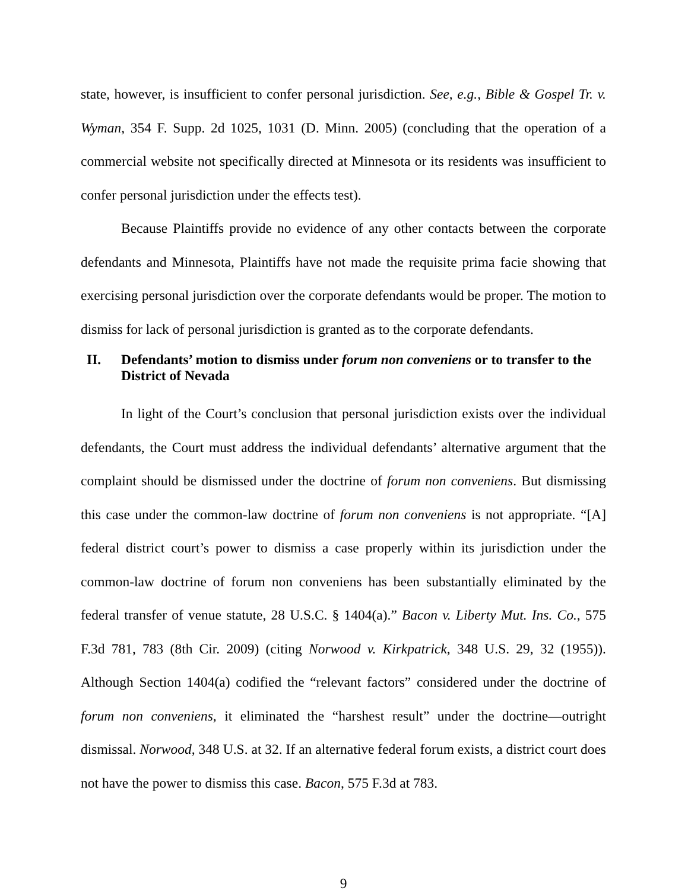state, however, is insufficient to confer personal jurisdiction. See, e.g., Bible & Gospel Tr. v. Wyman, 354 F. Supp. 2d 1025, 1031 (D. Minn. 2005) (concluding that the operation of a commercial website not specifically directed at Minnesota or its residents was insufficient to confer personal jurisdiction under the effects test).
Because Plaintiffs provide no evidence of any other contacts between the corporate defendants and Minnesota, Plaintiffs have not made the requisite prima facie showing that exercising personal jurisdiction over the corporate defendants would be proper. The motion to dismiss for lack of personal jurisdiction is granted as to the corporate defendants.
II. Defendants’ motion to dismiss under forum non conveniens or to transfer to the District of Nevada
In light of the Court’s conclusion that personal jurisdiction exists over the individual defendants, the Court must address the individual defendants’ alternative argument that the complaint should be dismissed under the doctrine of forum non conveniens. But dismissing this case under the common-law doctrine of forum non conveniens is not appropriate. “[A] federal district court’s power to dismiss a case properly within its jurisdiction under the common-law doctrine of forum non conveniens has been substantially eliminated by the federal transfer of venue statute, 28 U.S.C. § 1404(a).” Bacon v. Liberty Mut. Ins. Co., 575 F.3d 781, 783 (8th Cir. 2009) (citing Norwood v. Kirkpatrick, 348 U.S. 29, 32 (1955)). Although Section 1404(a) codified the “relevant factors” considered under the doctrine of forum non conveniens, it eliminated the “harshest result” under the doctrine—outright dismissal. Norwood, 348 U.S. at 32. If an alternative federal forum exists, a district court does not have the power to dismiss this case. Bacon, 575 F.3d at 783.
9